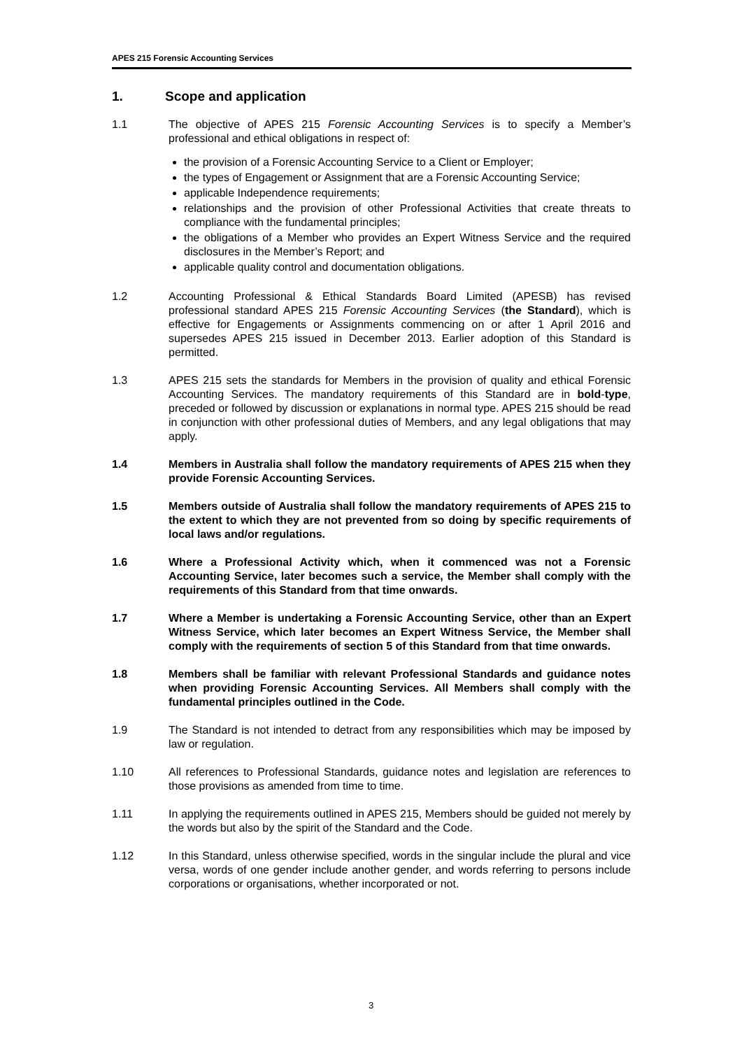APES 215 Forensic Accounting Services
1. Scope and application
1.1 The objective of APES 215 Forensic Accounting Services is to specify a Member’s professional and ethical obligations in respect of:
the provision of a Forensic Accounting Service to a Client or Employer;
the types of Engagement or Assignment that are a Forensic Accounting Service;
applicable Independence requirements;
relationships and the provision of other Professional Activities that create threats to compliance with the fundamental principles;
the obligations of a Member who provides an Expert Witness Service and the required disclosures in the Member’s Report; and
applicable quality control and documentation obligations.
1.2 Accounting Professional & Ethical Standards Board Limited (APESB) has revised professional standard APES 215 Forensic Accounting Services (the Standard), which is effective for Engagements or Assignments commencing on or after 1 April 2016 and supersedes APES 215 issued in December 2013. Earlier adoption of this Standard is permitted.
1.3 APES 215 sets the standards for Members in the provision of quality and ethical Forensic Accounting Services. The mandatory requirements of this Standard are in bold-type, preceded or followed by discussion or explanations in normal type. APES 215 should be read in conjunction with other professional duties of Members, and any legal obligations that may apply.
1.4 Members in Australia shall follow the mandatory requirements of APES 215 when they provide Forensic Accounting Services.
1.5 Members outside of Australia shall follow the mandatory requirements of APES 215 to the extent to which they are not prevented from so doing by specific requirements of local laws and/or regulations.
1.6 Where a Professional Activity which, when it commenced was not a Forensic Accounting Service, later becomes such a service, the Member shall comply with the requirements of this Standard from that time onwards.
1.7 Where a Member is undertaking a Forensic Accounting Service, other than an Expert Witness Service, which later becomes an Expert Witness Service, the Member shall comply with the requirements of section 5 of this Standard from that time onwards.
1.8 Members shall be familiar with relevant Professional Standards and guidance notes when providing Forensic Accounting Services. All Members shall comply with the fundamental principles outlined in the Code.
1.9 The Standard is not intended to detract from any responsibilities which may be imposed by law or regulation.
1.10 All references to Professional Standards, guidance notes and legislation are references to those provisions as amended from time to time.
1.11 In applying the requirements outlined in APES 215, Members should be guided not merely by the words but also by the spirit of the Standard and the Code.
1.12 In this Standard, unless otherwise specified, words in the singular include the plural and vice versa, words of one gender include another gender, and words referring to persons include corporations or organisations, whether incorporated or not.
3